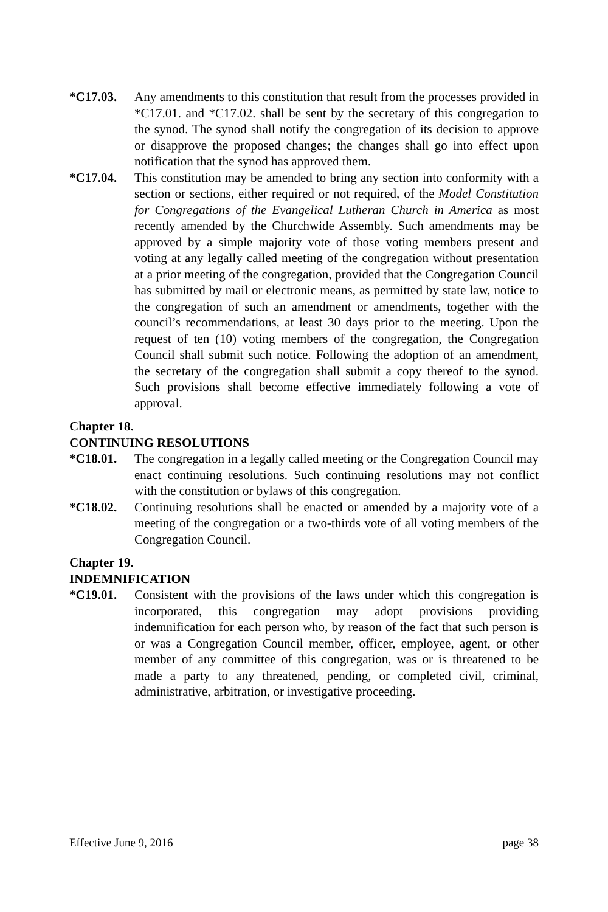*C17.03. Any amendments to this constitution that result from the processes provided in *C17.01. and *C17.02. shall be sent by the secretary of this congregation to the synod. The synod shall notify the congregation of its decision to approve or disapprove the proposed changes; the changes shall go into effect upon notification that the synod has approved them.
*C17.04. This constitution may be amended to bring any section into conformity with a section or sections, either required or not required, of the Model Constitution for Congregations of the Evangelical Lutheran Church in America as most recently amended by the Churchwide Assembly. Such amendments may be approved by a simple majority vote of those voting members present and voting at any legally called meeting of the congregation without presentation at a prior meeting of the congregation, provided that the Congregation Council has submitted by mail or electronic means, as permitted by state law, notice to the congregation of such an amendment or amendments, together with the council’s recommendations, at least 30 days prior to the meeting. Upon the request of ten (10) voting members of the congregation, the Congregation Council shall submit such notice. Following the adoption of an amendment, the secretary of the congregation shall submit a copy thereof to the synod. Such provisions shall become effective immediately following a vote of approval.
Chapter 18.
CONTINUING RESOLUTIONS
*C18.01. The congregation in a legally called meeting or the Congregation Council may enact continuing resolutions. Such continuing resolutions may not conflict with the constitution or bylaws of this congregation.
*C18.02. Continuing resolutions shall be enacted or amended by a majority vote of a meeting of the congregation or a two-thirds vote of all voting members of the Congregation Council.
Chapter 19.
INDEMNIFICATION
*C19.01. Consistent with the provisions of the laws under which this congregation is incorporated, this congregation may adopt provisions providing indemnification for each person who, by reason of the fact that such person is or was a Congregation Council member, officer, employee, agent, or other member of any committee of this congregation, was or is threatened to be made a party to any threatened, pending, or completed civil, criminal, administrative, arbitration, or investigative proceeding.
Effective June 9, 2016 page 38